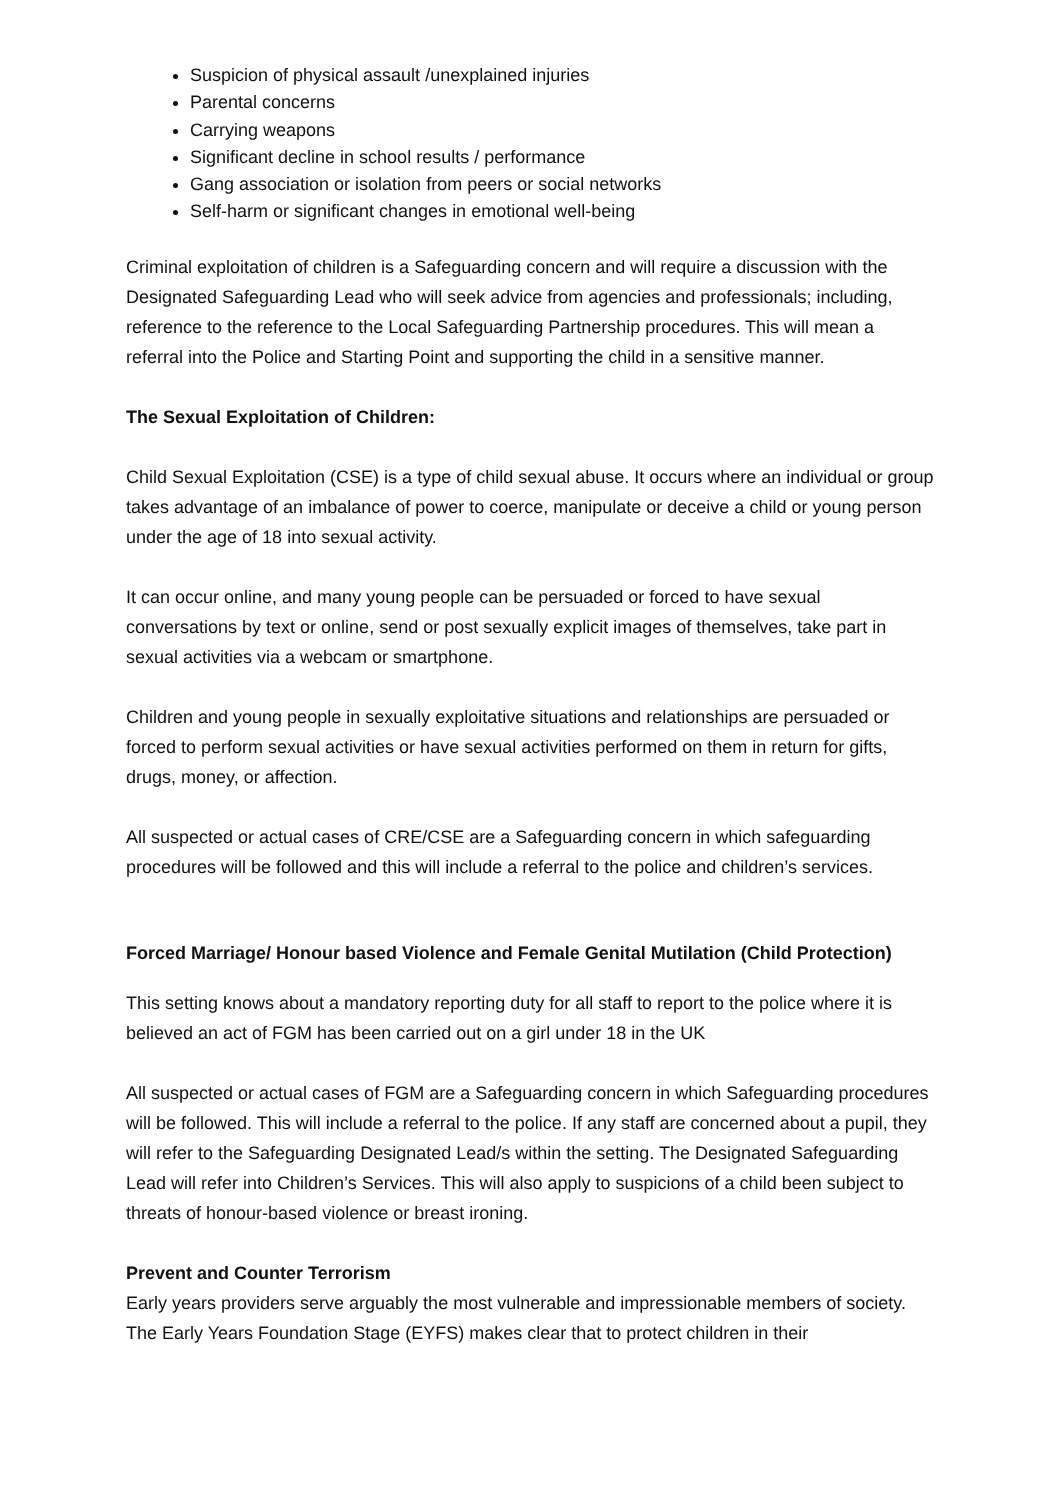Suspicion of physical assault /unexplained injuries
Parental concerns
Carrying weapons
Significant decline in school results / performance
Gang association or isolation from peers or social networks
Self-harm or significant changes in emotional well-being
Criminal exploitation of children is a Safeguarding concern and will require a discussion with the Designated Safeguarding Lead who will seek advice from agencies and professionals; including, reference to the reference to the Local Safeguarding Partnership procedures. This will mean a referral into the Police and Starting Point and supporting the child in a sensitive manner.
The Sexual Exploitation of Children:
Child Sexual Exploitation (CSE) is a type of child sexual abuse. It occurs where an individual or group takes advantage of an imbalance of power to coerce, manipulate or deceive a child or young person under the age of 18 into sexual activity.
It can occur online, and many young people can be persuaded or forced to have sexual conversations by text or online, send or post sexually explicit images of themselves, take part in sexual activities via a webcam or smartphone.
Children and young people in sexually exploitative situations and relationships are persuaded or forced to perform sexual activities or have sexual activities performed on them in return for gifts, drugs, money, or affection.
All suspected or actual cases of CRE/CSE are a Safeguarding concern in which safeguarding procedures will be followed and this will include a referral to the police and children’s services.
Forced Marriage/ Honour based Violence and Female Genital Mutilation (Child Protection)
This setting knows about a mandatory reporting duty for all staff to report to the police where it is believed an act of FGM has been carried out on a girl under 18 in the UK
All suspected or actual cases of FGM are a Safeguarding concern in which Safeguarding procedures will be followed. This will include a referral to the police. If any staff are concerned about a pupil, they will refer to the Safeguarding Designated Lead/s within the setting. The Designated Safeguarding Lead will refer into Children’s Services. This will also apply to suspicions of a child been subject to threats of honour-based violence or breast ironing.
Prevent and Counter Terrorism
Early years providers serve arguably the most vulnerable and impressionable members of society. The Early Years Foundation Stage (EYFS) makes clear that to protect children in their